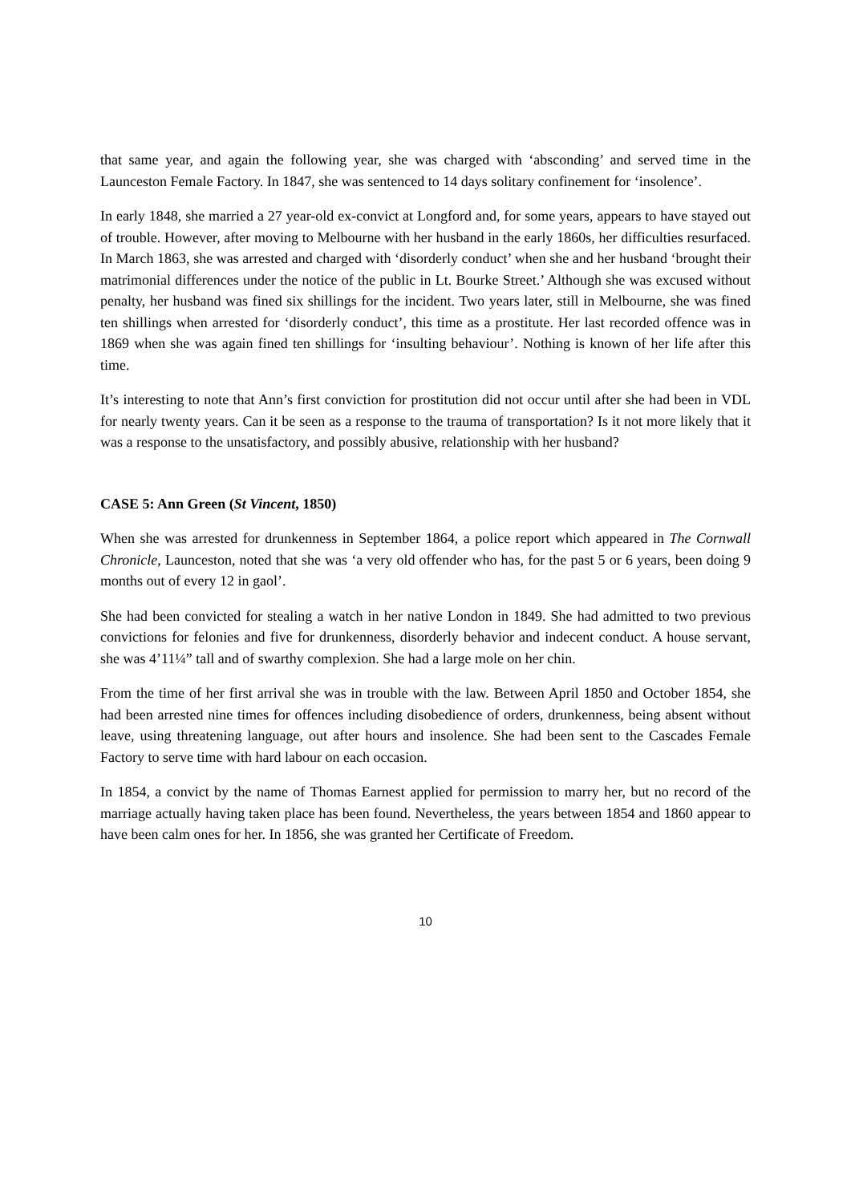that same year, and again the following year, she was charged with ‘absconding’ and served time in the Launceston Female Factory. In 1847, she was sentenced to 14 days solitary confinement for ‘insolence’.
In early 1848, she married a 27 year-old ex-convict at Longford and, for some years, appears to have stayed out of trouble. However, after moving to Melbourne with her husband in the early 1860s, her difficulties resurfaced. In March 1863, she was arrested and charged with ‘disorderly conduct’ when she and her husband ‘brought their matrimonial differences under the notice of the public in Lt. Bourke Street.’ Although she was excused without penalty, her husband was fined six shillings for the incident. Two years later, still in Melbourne, she was fined ten shillings when arrested for ‘disorderly conduct’, this time as a prostitute. Her last recorded offence was in 1869 when she was again fined ten shillings for ‘insulting behaviour’. Nothing is known of her life after this time.
It’s interesting to note that Ann’s first conviction for prostitution did not occur until after she had been in VDL for nearly twenty years. Can it be seen as a response to the trauma of transportation? Is it not more likely that it was a response to the unsatisfactory, and possibly abusive, relationship with her husband?
CASE 5: Ann Green (St Vincent, 1850)
When she was arrested for drunkenness in September 1864, a police report which appeared in The Cornwall Chronicle, Launceston, noted that she was ‘a very old offender who has, for the past 5 or 6 years, been doing 9 months out of every 12 in gaol’.
She had been convicted for stealing a watch in her native London in 1849. She had admitted to two previous convictions for felonies and five for drunkenness, disorderly behavior and indecent conduct. A house servant, she was 4’11¼” tall and of swarthy complexion. She had a large mole on her chin.
From the time of her first arrival she was in trouble with the law. Between April 1850 and October 1854, she had been arrested nine times for offences including disobedience of orders, drunkenness, being absent without leave, using threatening language, out after hours and insolence. She had been sent to the Cascades Female Factory to serve time with hard labour on each occasion.
In 1854, a convict by the name of Thomas Earnest applied for permission to marry her, but no record of the marriage actually having taken place has been found. Nevertheless, the years between 1854 and 1860 appear to have been calm ones for her. In 1856, she was granted her Certificate of Freedom.
10